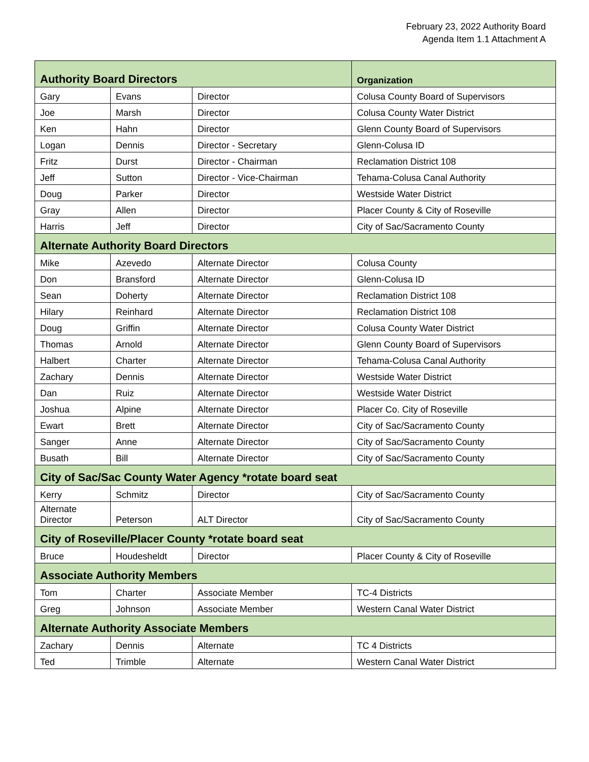February 23, 2022 Authority Board
Agenda Item 1.1 Attachment A
| Authority Board Directors | | | Organization |
| --- | --- | --- | --- |
| Gary | Evans | Director | Colusa County Board of Supervisors |
| Joe | Marsh | Director | Colusa County Water District |
| Ken | Hahn | Director | Glenn County Board of Supervisors |
| Logan | Dennis | Director - Secretary | Glenn-Colusa ID |
| Fritz | Durst | Director - Chairman | Reclamation District 108 |
| Jeff | Sutton | Director - Vice-Chairman | Tehama-Colusa Canal Authority |
| Doug | Parker | Director | Westside Water District |
| Gray | Allen | Director | Placer County & City of Roseville |
| Harris | Jeff | Director | City of Sac/Sacramento County |
| Alternate Authority Board Directors | | | |
| Mike | Azevedo | Alternate Director | Colusa County |
| Don | Bransford | Alternate Director | Glenn-Colusa ID |
| Sean | Doherty | Alternate Director | Reclamation District 108 |
| Hilary | Reinhard | Alternate Director | Reclamation District 108 |
| Doug | Griffin | Alternate Director | Colusa County Water District |
| Thomas | Arnold | Alternate Director | Glenn County Board of Supervisors |
| Halbert | Charter | Alternate Director | Tehama-Colusa Canal Authority |
| Zachary | Dennis | Alternate Director | Westside Water District |
| Dan | Ruiz | Alternate Director | Westside Water District |
| Joshua | Alpine | Alternate Director | Placer Co. City of Roseville |
| Ewart | Brett | Alternate Director | City of Sac/Sacramento County |
| Sanger | Anne | Alternate Director | City of Sac/Sacramento County |
| Busath | Bill | Alternate Director | City of Sac/Sacramento County |
| City of Sac/Sac County Water Agency *rotate board seat | | | |
| Kerry | Schmitz | Director | City of Sac/Sacramento County |
| Alternate Director | Peterson | ALT Director | City of Sac/Sacramento County |
| City of Roseville/Placer County *rotate board seat | | | |
| Bruce | Houdesheldt | Director | Placer County & City of Roseville |
| Associate Authority Members | | | |
| Tom | Charter | Associate Member | TC-4 Districts |
| Greg | Johnson | Associate Member | Western Canal Water District |
| Alternate Authority Associate Members | | | |
| Zachary | Dennis | Alternate | TC 4 Districts |
| Ted | Trimble | Alternate | Western Canal Water District |